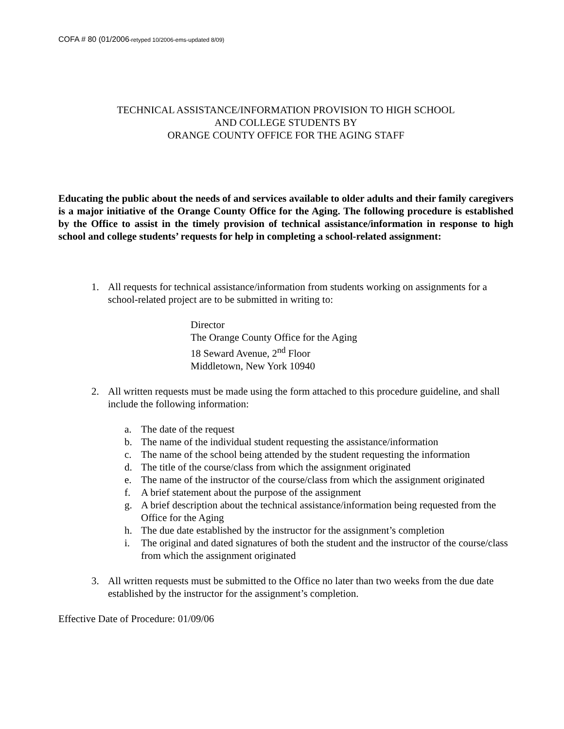COFA # 80 (01/2006-retyped 10/2006-ems-updated 8/09)
TECHNICAL ASSISTANCE/INFORMATION PROVISION TO HIGH SCHOOL
AND COLLEGE STUDENTS BY
ORANGE COUNTY OFFICE FOR THE AGING STAFF
Educating the public about the needs of and services available to older adults and their family caregivers is a major initiative of the Orange County Office for the Aging. The following procedure is established by the Office to assist in the timely provision of technical assistance/information in response to high school and college students’ requests for help in completing a school-related assignment:
1. All requests for technical assistance/information from students working on assignments for a school-related project are to be submitted in writing to:
Director
The Orange County Office for the Aging
18 Seward Avenue, 2<sup>nd</sup> Floor
Middletown, New York 10940
2. All written requests must be made using the form attached to this procedure guideline, and shall include the following information:
a. The date of the request
b. The name of the individual student requesting the assistance/information
c. The name of the school being attended by the student requesting the information
d. The title of the course/class from which the assignment originated
e. The name of the instructor of the course/class from which the assignment originated
f. A brief statement about the purpose of the assignment
g. A brief description about the technical assistance/information being requested from the Office for the Aging
h. The due date established by the instructor for the assignment’s completion
i. The original and dated signatures of both the student and the instructor of the course/class from which the assignment originated
3. All written requests must be submitted to the Office no later than two weeks from the due date established by the instructor for the assignment’s completion.
Effective Date of Procedure: 01/09/06